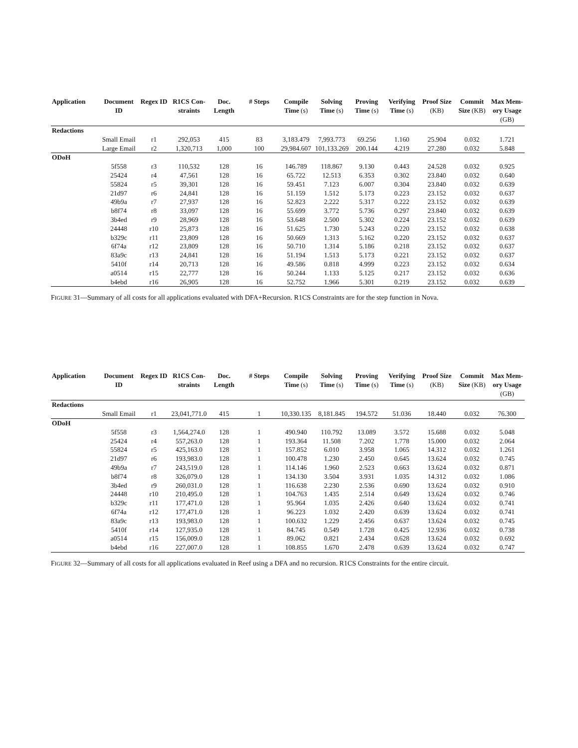| Application | Document ID | Regex ID | R1CS Con-straints | Doc. Length | # Steps | Compile Time (s) | Solving Time (s) | Proving Time (s) | Verifying Time (s) | Proof Size (KB) | Commit Size (KB) | Max Mem-ory Usage (GB) |
| --- | --- | --- | --- | --- | --- | --- | --- | --- | --- | --- | --- | --- |
| Redactions | | | | | | | | | | | | |
| | Small Email | r1 | 292,053 | 415 | 83 | 3,183.479 | 7,993.773 | 69.256 | 1.160 | 25.904 | 0.032 | 1.721 |
| | Large Email | r2 | 1,320,713 | 1,000 | 100 | 29,984.607 | 101,133.269 | 200.144 | 4.219 | 27.280 | 0.032 | 5.848 |
| ODoH | | | | | | | | | | | | |
| | 5f558 | r3 | 110,532 | 128 | 16 | 146.789 | 118.867 | 9.130 | 0.443 | 24.528 | 0.032 | 0.925 |
| | 25424 | r4 | 47,561 | 128 | 16 | 65.722 | 12.513 | 6.353 | 0.302 | 23.840 | 0.032 | 0.640 |
| | 55824 | r5 | 39,301 | 128 | 16 | 59.451 | 7.123 | 6.007 | 0.304 | 23.840 | 0.032 | 0.639 |
| | 21d97 | r6 | 24,841 | 128 | 16 | 51.159 | 1.512 | 5.173 | 0.223 | 23.152 | 0.032 | 0.637 |
| | 49b9a | r7 | 27,937 | 128 | 16 | 52.823 | 2.222 | 5.317 | 0.222 | 23.152 | 0.032 | 0.639 |
| | b8f74 | r8 | 33,097 | 128 | 16 | 55.699 | 3.772 | 5.736 | 0.297 | 23.840 | 0.032 | 0.639 |
| | 3b4ed | r9 | 28,969 | 128 | 16 | 53.648 | 2.500 | 5.302 | 0.224 | 23.152 | 0.032 | 0.639 |
| | 24448 | r10 | 25,873 | 128 | 16 | 51.625 | 1.730 | 5.243 | 0.220 | 23.152 | 0.032 | 0.638 |
| | b329c | r11 | 23,809 | 128 | 16 | 50.669 | 1.313 | 5.162 | 0.220 | 23.152 | 0.032 | 0.637 |
| | 6f74a | r12 | 23,809 | 128 | 16 | 50.710 | 1.314 | 5.186 | 0.218 | 23.152 | 0.032 | 0.637 |
| | 83a9c | r13 | 24,841 | 128 | 16 | 51.194 | 1.513 | 5.173 | 0.221 | 23.152 | 0.032 | 0.637 |
| | 5410f | r14 | 20,713 | 128 | 16 | 49.586 | 0.818 | 4.999 | 0.223 | 23.152 | 0.032 | 0.634 |
| | a0514 | r15 | 22,777 | 128 | 16 | 50.244 | 1.133 | 5.125 | 0.217 | 23.152 | 0.032 | 0.636 |
| | b4ebd | r16 | 26,905 | 128 | 16 | 52.752 | 1.966 | 5.301 | 0.219 | 23.152 | 0.032 | 0.639 |
FIGURE 31—Summary of all costs for all applications evaluated with DFA+Recursion. R1CS Constraints are for the step function in Nova.
| Application | Document ID | Regex ID | R1CS Con-straints | Doc. Length | # Steps | Compile Time (s) | Solving Time (s) | Proving Time (s) | Verifying Time (s) | Proof Size (KB) | Commit Size (KB) | Max Mem-ory Usage (GB) |
| --- | --- | --- | --- | --- | --- | --- | --- | --- | --- | --- | --- | --- |
| Redactions | | | | | | | | | | | | |
| | Small Email | r1 | 23,041,771.0 | 415 | 1 | 10,330.135 | 8,181.845 | 194.572 | 51.036 | 18.440 | 0.032 | 76.300 |
| ODoH | | | | | | | | | | | | |
| | 5f558 | r3 | 1,564,274.0 | 128 | 1 | 490.940 | 110.792 | 13.089 | 3.572 | 15.688 | 0.032 | 5.048 |
| | 25424 | r4 | 557,263.0 | 128 | 1 | 193.364 | 11.508 | 7.202 | 1.778 | 15.000 | 0.032 | 2.064 |
| | 55824 | r5 | 425,163.0 | 128 | 1 | 157.852 | 6.010 | 3.958 | 1.065 | 14.312 | 0.032 | 1.261 |
| | 21d97 | r6 | 193,983.0 | 128 | 1 | 100.478 | 1.230 | 2.450 | 0.645 | 13.624 | 0.032 | 0.745 |
| | 49b9a | r7 | 243,519.0 | 128 | 1 | 114.146 | 1.960 | 2.523 | 0.663 | 13.624 | 0.032 | 0.871 |
| | b8f74 | r8 | 326,079.0 | 128 | 1 | 134.130 | 3.504 | 3.931 | 1.035 | 14.312 | 0.032 | 1.086 |
| | 3b4ed | r9 | 260,031.0 | 128 | 1 | 116.638 | 2.230 | 2.536 | 0.690 | 13.624 | 0.032 | 0.910 |
| | 24448 | r10 | 210,495.0 | 128 | 1 | 104.763 | 1.435 | 2.514 | 0.649 | 13.624 | 0.032 | 0.746 |
| | b329c | r11 | 177,471.0 | 128 | 1 | 95.964 | 1.035 | 2.426 | 0.640 | 13.624 | 0.032 | 0.741 |
| | 6f74a | r12 | 177,471.0 | 128 | 1 | 96.223 | 1.032 | 2.420 | 0.639 | 13.624 | 0.032 | 0.741 |
| | 83a9c | r13 | 193,983.0 | 128 | 1 | 100.632 | 1.229 | 2.456 | 0.637 | 13.624 | 0.032 | 0.745 |
| | 5410f | r14 | 127,935.0 | 128 | 1 | 84.745 | 0.549 | 1.728 | 0.425 | 12.936 | 0.032 | 0.738 |
| | a0514 | r15 | 156,009.0 | 128 | 1 | 89.062 | 0.821 | 2.434 | 0.628 | 13.624 | 0.032 | 0.692 |
| | b4ebd | r16 | 227,007.0 | 128 | 1 | 108.855 | 1.670 | 2.478 | 0.639 | 13.624 | 0.032 | 0.747 |
FIGURE 32—Summary of all costs for all applications evaluated in Reef using a DFA and no recursion. R1CS Constraints for the entire circuit.